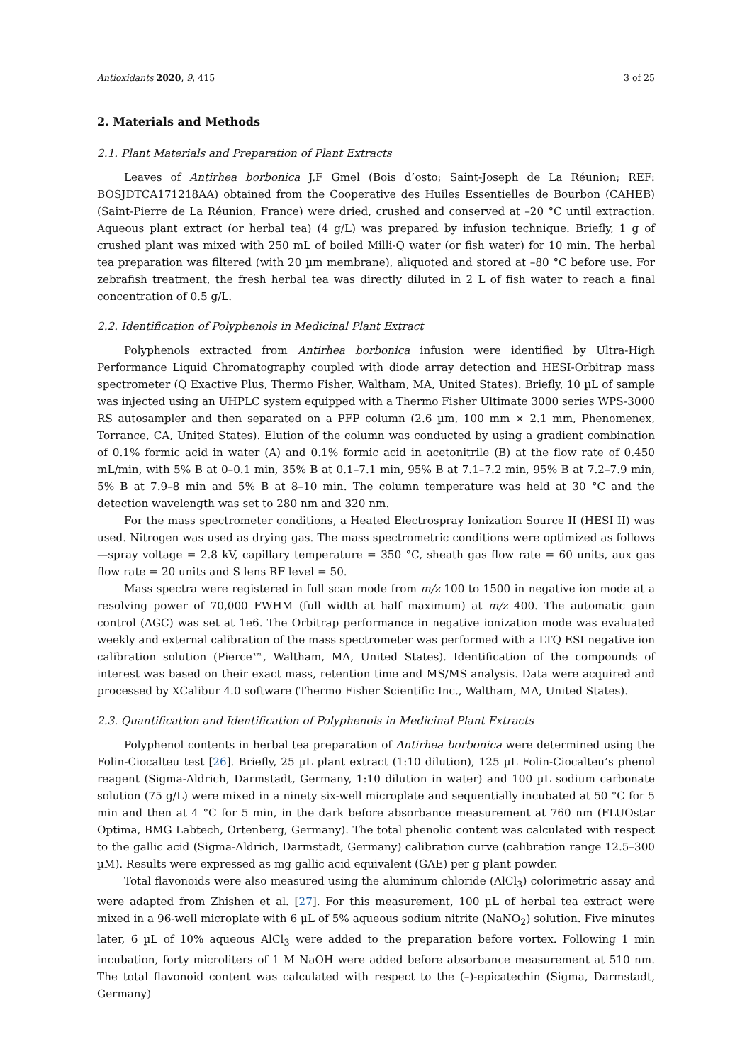Antioxidants 2020, 9, 415 3 of 25
2. Materials and Methods
2.1. Plant Materials and Preparation of Plant Extracts
Leaves of Antirhea borbonica J.F Gmel (Bois d’osto; Saint-Joseph de La Réunion; REF: BOSJDTCA171218AA) obtained from the Cooperative des Huiles Essentielles de Bourbon (CAHEB) (Saint-Pierre de La Réunion, France) were dried, crushed and conserved at –20 °C until extraction. Aqueous plant extract (or herbal tea) (4 g/L) was prepared by infusion technique. Briefly, 1 g of crushed plant was mixed with 250 mL of boiled Milli-Q water (or fish water) for 10 min. The herbal tea preparation was filtered (with 20 µm membrane), aliquoted and stored at –80 °C before use. For zebrafish treatment, the fresh herbal tea was directly diluted in 2 L of fish water to reach a final concentration of 0.5 g/L.
2.2. Identification of Polyphenols in Medicinal Plant Extract
Polyphenols extracted from Antirhea borbonica infusion were identified by Ultra-High Performance Liquid Chromatography coupled with diode array detection and HESI-Orbitrap mass spectrometer (Q Exactive Plus, Thermo Fisher, Waltham, MA, United States). Briefly, 10 µL of sample was injected using an UHPLC system equipped with a Thermo Fisher Ultimate 3000 series WPS-3000 RS autosampler and then separated on a PFP column (2.6 µm, 100 mm × 2.1 mm, Phenomenex, Torrance, CA, United States). Elution of the column was conducted by using a gradient combination of 0.1% formic acid in water (A) and 0.1% formic acid in acetonitrile (B) at the flow rate of 0.450 mL/min, with 5% B at 0–0.1 min, 35% B at 0.1–7.1 min, 95% B at 7.1–7.2 min, 95% B at 7.2–7.9 min, 5% B at 7.9–8 min and 5% B at 8–10 min. The column temperature was held at 30 °C and the detection wavelength was set to 280 nm and 320 nm.
For the mass spectrometer conditions, a Heated Electrospray Ionization Source II (HESI II) was used. Nitrogen was used as drying gas. The mass spectrometric conditions were optimized as follows—spray voltage = 2.8 kV, capillary temperature = 350 °C, sheath gas flow rate = 60 units, aux gas flow rate = 20 units and S lens RF level = 50.
Mass spectra were registered in full scan mode from m/z 100 to 1500 in negative ion mode at a resolving power of 70,000 FWHM (full width at half maximum) at m/z 400. The automatic gain control (AGC) was set at 1e6. The Orbitrap performance in negative ionization mode was evaluated weekly and external calibration of the mass spectrometer was performed with a LTQ ESI negative ion calibration solution (Pierce™, Waltham, MA, United States). Identification of the compounds of interest was based on their exact mass, retention time and MS/MS analysis. Data were acquired and processed by XCalibur 4.0 software (Thermo Fisher Scientific Inc., Waltham, MA, United States).
2.3. Quantification and Identification of Polyphenols in Medicinal Plant Extracts
Polyphenol contents in herbal tea preparation of Antirhea borbonica were determined using the Folin-Ciocalteu test [26]. Briefly, 25 µL plant extract (1:10 dilution), 125 µL Folin-Ciocalteu’s phenol reagent (Sigma-Aldrich, Darmstadt, Germany, 1:10 dilution in water) and 100 µL sodium carbonate solution (75 g/L) were mixed in a ninety six-well microplate and sequentially incubated at 50 °C for 5 min and then at 4 °C for 5 min, in the dark before absorbance measurement at 760 nm (FLUOstar Optima, BMG Labtech, Ortenberg, Germany). The total phenolic content was calculated with respect to the gallic acid (Sigma-Aldrich, Darmstadt, Germany) calibration curve (calibration range 12.5–300 µM). Results were expressed as mg gallic acid equivalent (GAE) per g plant powder.
Total flavonoids were also measured using the aluminum chloride (AlCl<sub>3</sub>) colorimetric assay and were adapted from Zhishen et al. [27]. For this measurement, 100 µL of herbal tea extract were mixed in a 96-well microplate with 6 µL of 5% aqueous sodium nitrite (NaNO<sub>2</sub>) solution. Five minutes later, 6 µL of 10% aqueous AlCl<sub>3</sub> were added to the preparation before vortex. Following 1 min incubation, forty microliters of 1 M NaOH were added before absorbance measurement at 510 nm. The total flavonoid content was calculated with respect to the (–)-epicatechin (Sigma, Darmstadt, Germany)